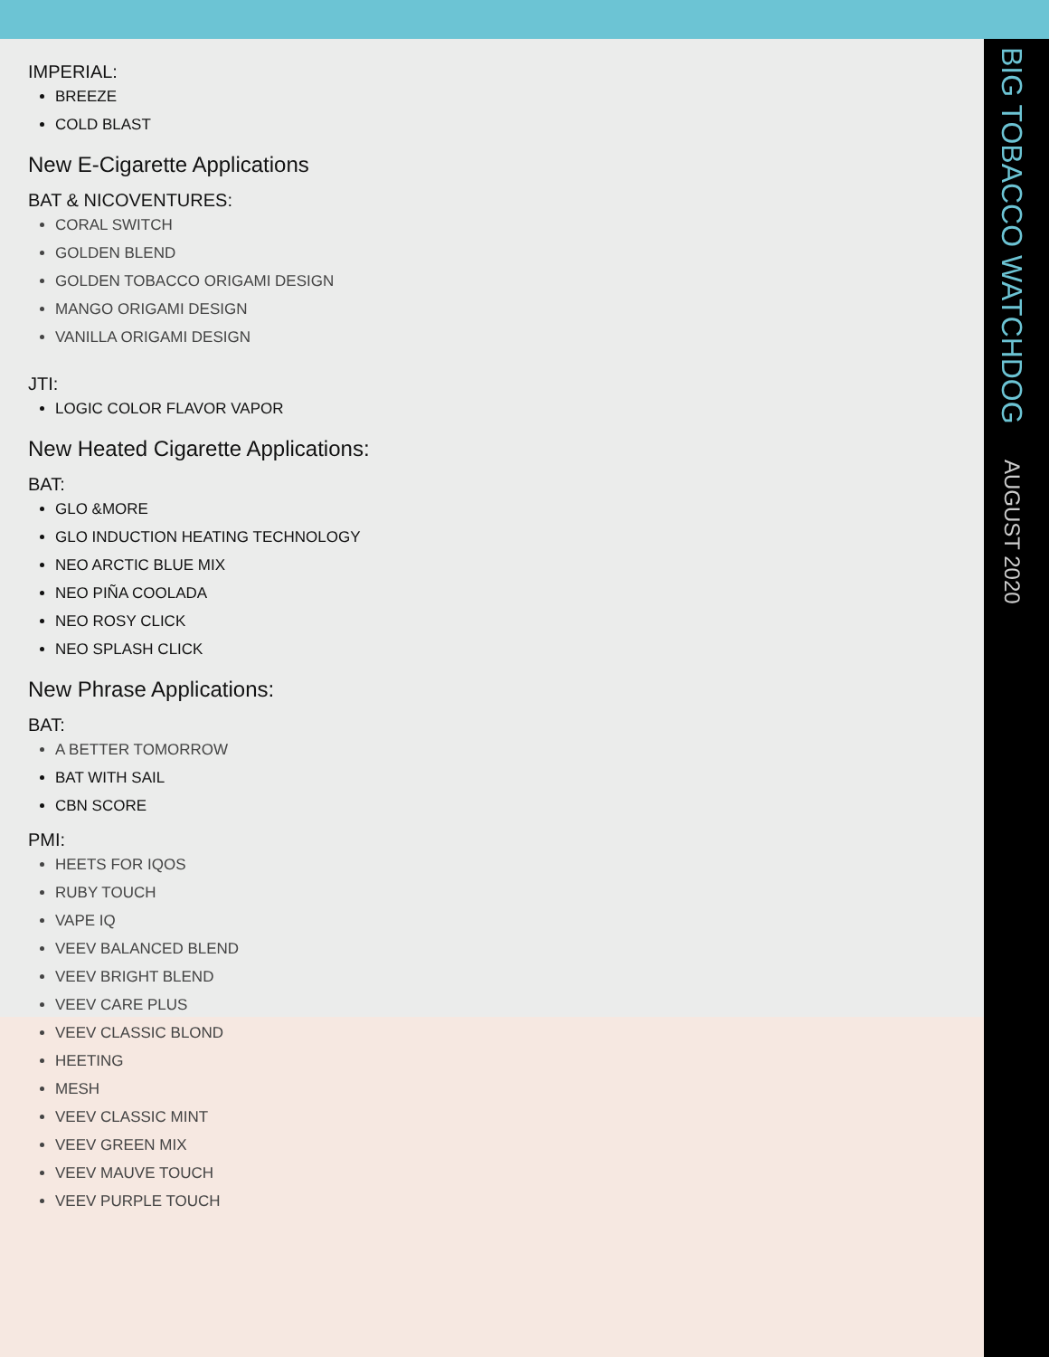BIG TOBACCO WATCHDOG AUGUST 2020
IMPERIAL:
BREEZE
COLD BLAST
New E-Cigarette Applications
BAT & NICOVENTURES:
CORAL SWITCH
GOLDEN BLEND
GOLDEN TOBACCO ORIGAMI DESIGN
MANGO ORIGAMI DESIGN
VANILLA ORIGAMI DESIGN
JTI:
LOGIC COLOR FLAVOR VAPOR
New Heated Cigarette Applications:
BAT:
GLO &MORE
GLO INDUCTION HEATING TECHNOLOGY
NEO ARCTIC BLUE MIX
NEO PIÑA COOLADA
NEO ROSY CLICK
NEO SPLASH CLICK
New Phrase Applications:
BAT:
A BETTER TOMORROW
BAT WITH SAIL
CBN SCORE
PMI:
HEETS FOR IQOS
RUBY TOUCH
VAPE IQ
VEEV BALANCED BLEND
VEEV BRIGHT BLEND
VEEV CARE PLUS
VEEV CLASSIC BLOND
HEETING
MESH
VEEV CLASSIC MINT
VEEV GREEN MIX
VEEV MAUVE TOUCH
VEEV PURPLE TOUCH